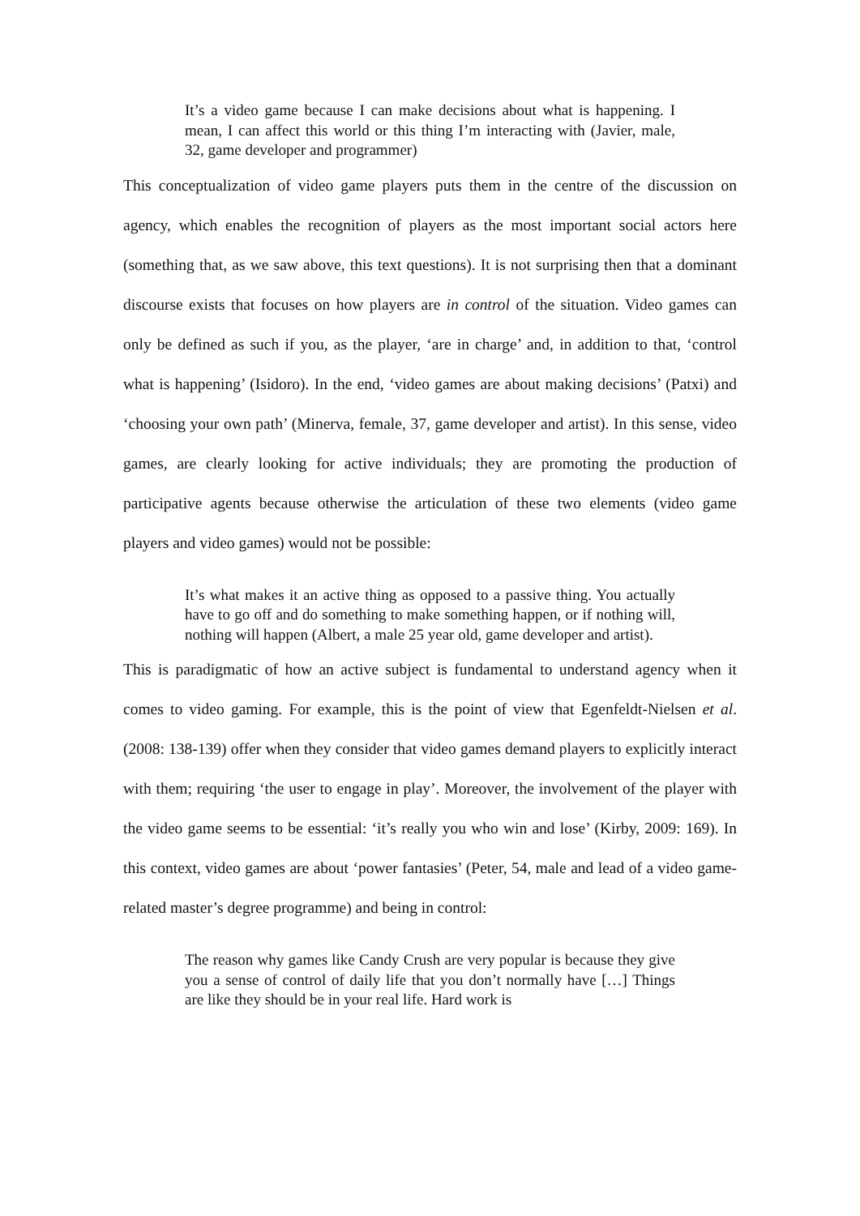It’s a video game because I can make decisions about what is happening. I mean, I can affect this world or this thing I’m interacting with (Javier, male, 32, game developer and programmer)
This conceptualization of video game players puts them in the centre of the discussion on agency, which enables the recognition of players as the most important social actors here (something that, as we saw above, this text questions). It is not surprising then that a dominant discourse exists that focuses on how players are in control of the situation. Video games can only be defined as such if you, as the player, ‘are in charge’ and, in addition to that, ‘control what is happening’ (Isidoro). In the end, ‘video games are about making decisions’ (Patxi) and ‘choosing your own path’ (Minerva, female, 37, game developer and artist). In this sense, video games, are clearly looking for active individuals; they are promoting the production of participative agents because otherwise the articulation of these two elements (video game players and video games) would not be possible:
It’s what makes it an active thing as opposed to a passive thing. You actually have to go off and do something to make something happen, or if nothing will, nothing will happen (Albert, a male 25 year old, game developer and artist).
This is paradigmatic of how an active subject is fundamental to understand agency when it comes to video gaming. For example, this is the point of view that Egenfeldt-Nielsen et al. (2008: 138-139) offer when they consider that video games demand players to explicitly interact with them; requiring ‘the user to engage in play’. Moreover, the involvement of the player with the video game seems to be essential: ‘it’s really you who win and lose’ (Kirby, 2009: 169). In this context, video games are about ‘power fantasies’ (Peter, 54, male and lead of a video game-related master’s degree programme) and being in control:
The reason why games like Candy Crush are very popular is because they give you a sense of control of daily life that you don’t normally have […] Things are like they should be in your real life. Hard work is